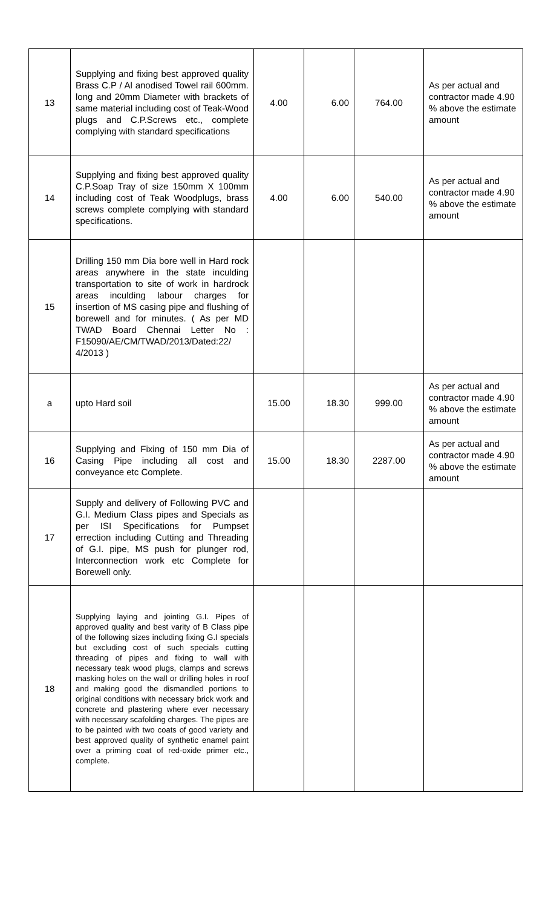| 13 | Supplying and fixing best approved quality Brass C.P / Al anodised Towel rail 600mm. long and 20mm Diameter with brackets of same material including cost of Teak-Wood plugs and C.P.Screws etc., complete complying with standard specifications | 4.00 | 6.00 | 764.00 | As per actual and contractor made 4.90 % above the estimate amount |
| 14 | Supplying and fixing best approved quality C.P.Soap Tray of size 150mm X 100mm including cost of Teak Woodplugs, brass screws complete complying with standard specifications. | 4.00 | 6.00 | 540.00 | As per actual and contractor made 4.90 % above the estimate amount |
| 15 | Drilling 150 mm Dia bore well in Hard rock areas anywhere in the state inculding transportation to site of work in hardrock areas inculding labour charges for insertion of MS casing pipe and flushing of borewell and for minutes. ( As per MD TWAD Board Chennai Letter No : F15090/AE/CM/TWAD/2013/Dated:22/ 4/2013 ) | | | | |
| a | upto Hard soil | 15.00 | 18.30 | 999.00 | As per actual and contractor made 4.90 % above the estimate amount |
| 16 | Supplying and Fixing of 150 mm Dia of Casing Pipe including all cost and conveyance etc Complete. | 15.00 | 18.30 | 2287.00 | As per actual and contractor made 4.90 % above the estimate amount |
| 17 | Supply and delivery of Following PVC and G.I. Medium Class pipes and Specials as per ISI Specifications for Pumpset errection including Cutting and Threading of G.I. pipe, MS push for plunger rod, Interconnection work etc Complete for Borewell only. | | | | |
| 18 | Supplying laying and jointing G.I. Pipes of approved quality and best varity of B Class pipe of the following sizes including fixing G.I specials but excluding cost of such specials cutting threading of pipes and fixing to wall with necessary teak wood plugs, clamps and screws masking holes on the wall or drilling holes in roof and making good the dismandled portions to original conditions with necessary brick work and concrete and plastering where ever necessary with necessary scafolding charges. The pipes are to be painted with two coats of good variety and best approved quality of synthetic enamel paint over a priming coat of red-oxide primer etc., complete. | | | | |